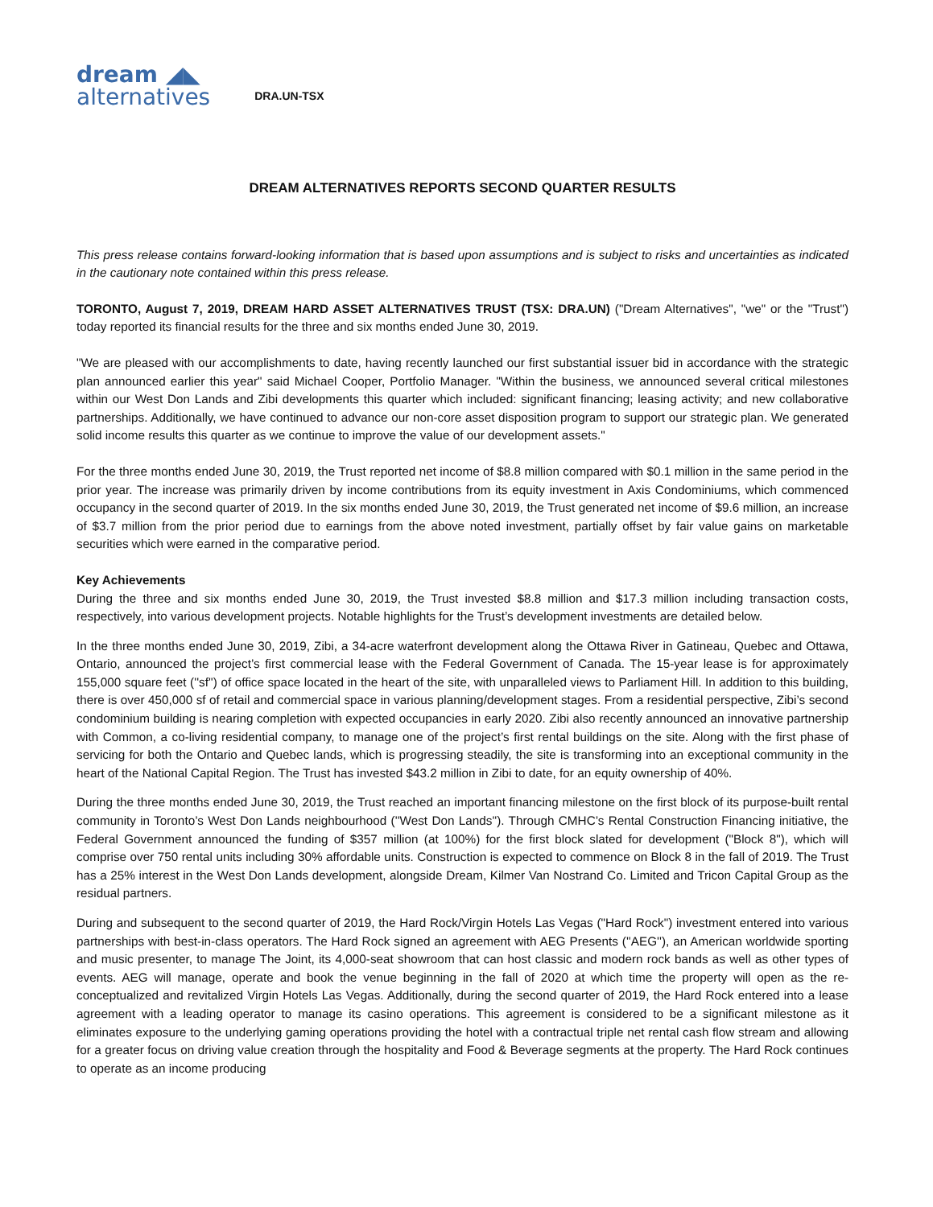dream ◢◣
alternatives
DRA.UN-TSX
DREAM ALTERNATIVES REPORTS SECOND QUARTER RESULTS
This press release contains forward-looking information that is based upon assumptions and is subject to risks and uncertainties as indicated in the cautionary note contained within this press release.
TORONTO, August 7, 2019, DREAM HARD ASSET ALTERNATIVES TRUST (TSX: DRA.UN) ("Dream Alternatives", "we" or the "Trust") today reported its financial results for the three and six months ended June 30, 2019.
"We are pleased with our accomplishments to date, having recently launched our first substantial issuer bid in accordance with the strategic plan announced earlier this year" said Michael Cooper, Portfolio Manager. "Within the business, we announced several critical milestones within our West Don Lands and Zibi developments this quarter which included: significant financing; leasing activity; and new collaborative partnerships. Additionally, we have continued to advance our non-core asset disposition program to support our strategic plan. We generated solid income results this quarter as we continue to improve the value of our development assets."
For the three months ended June 30, 2019, the Trust reported net income of $8.8 million compared with $0.1 million in the same period in the prior year. The increase was primarily driven by income contributions from its equity investment in Axis Condominiums, which commenced occupancy in the second quarter of 2019. In the six months ended June 30, 2019, the Trust generated net income of $9.6 million, an increase of $3.7 million from the prior period due to earnings from the above noted investment, partially offset by fair value gains on marketable securities which were earned in the comparative period.
Key Achievements
During the three and six months ended June 30, 2019, the Trust invested $8.8 million and $17.3 million including transaction costs, respectively, into various development projects. Notable highlights for the Trust’s development investments are detailed below.
In the three months ended June 30, 2019, Zibi, a 34-acre waterfront development along the Ottawa River in Gatineau, Quebec and Ottawa, Ontario, announced the project’s first commercial lease with the Federal Government of Canada. The 15-year lease is for approximately 155,000 square feet (''sf'') of office space located in the heart of the site, with unparalleled views to Parliament Hill. In addition to this building, there is over 450,000 sf of retail and commercial space in various planning/development stages. From a residential perspective, Zibi’s second condominium building is nearing completion with expected occupancies in early 2020. Zibi also recently announced an innovative partnership with Common, a co-living residential company, to manage one of the project’s first rental buildings on the site. Along with the first phase of servicing for both the Ontario and Quebec lands, which is progressing steadily, the site is transforming into an exceptional community in the heart of the National Capital Region. The Trust has invested $43.2 million in Zibi to date, for an equity ownership of 40%.
During the three months ended June 30, 2019, the Trust reached an important financing milestone on the first block of its purpose-built rental community in Toronto’s West Don Lands neighbourhood (''West Don Lands''). Through CMHC’s Rental Construction Financing initiative, the Federal Government announced the funding of $357 million (at 100%) for the first block slated for development ("Block 8"), which will comprise over 750 rental units including 30% affordable units. Construction is expected to commence on Block 8 in the fall of 2019. The Trust has a 25% interest in the West Don Lands development, alongside Dream, Kilmer Van Nostrand Co. Limited and Tricon Capital Group as the residual partners.
During and subsequent to the second quarter of 2019, the Hard Rock/Virgin Hotels Las Vegas ("Hard Rock") investment entered into various partnerships with best-in-class operators. The Hard Rock signed an agreement with AEG Presents (''AEG''), an American worldwide sporting and music presenter, to manage The Joint, its 4,000-seat showroom that can host classic and modern rock bands as well as other types of events. AEG will manage, operate and book the venue beginning in the fall of 2020 at which time the property will open as the re-conceptualized and revitalized Virgin Hotels Las Vegas. Additionally, during the second quarter of 2019, the Hard Rock entered into a lease agreement with a leading operator to manage its casino operations. This agreement is considered to be a significant milestone as it eliminates exposure to the underlying gaming operations providing the hotel with a contractual triple net rental cash flow stream and allowing for a greater focus on driving value creation through the hospitality and Food & Beverage segments at the property. The Hard Rock continues to operate as an income producing